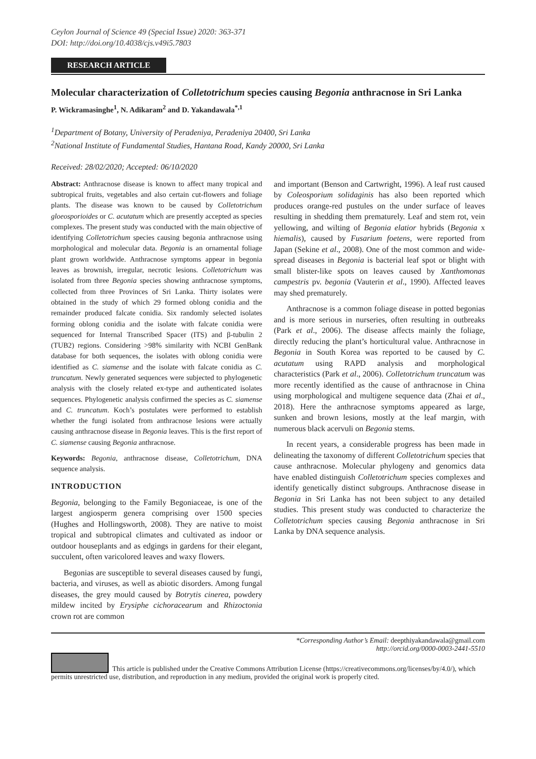Ceylon Journal of Science 49 (Special Issue) 2020: 363-371
DOI: http://doi.org/10.4038/cjs.v49i5.7803
RESEARCH ARTICLE
Molecular characterization of Colletotrichum species causing Begonia anthracnose in Sri Lanka
P. Wickramasinghe<sup>1</sup>, N. Adikaram<sup>2</sup> and D. Yakandawala<sup>*,1</sup>
<sup>1</sup> Department of Botany, University of Peradeniya, Peradeniya 20400, Sri Lanka
<sup>2</sup> National Institute of Fundamental Studies, Hantana Road, Kandy 20000, Sri Lanka
Received: 28/02/2020; Accepted: 06/10/2020
Abstract: Anthracnose disease is known to affect many tropical and subtropical fruits, vegetables and also certain cut-flowers and foliage plants. The disease was known to be caused by Colletotrichum gloeosporioides or C. acutatum which are presently accepted as species complexes. The present study was conducted with the main objective of identifying Colletotrichum species causing begonia anthracnose using morphological and molecular data. Begonia is an ornamental foliage plant grown worldwide. Anthracnose symptoms appear in begonia leaves as brownish, irregular, necrotic lesions. Colletotrichum was isolated from three Begonia species showing anthracnose symptoms, collected from three Provinces of Sri Lanka. Thirty isolates were obtained in the study of which 29 formed oblong conidia and the remainder produced falcate conidia. Six randomly selected isolates forming oblong conidia and the isolate with falcate conidia were sequenced for Internal Transcribed Spacer (ITS) and β-tubulin 2 (TUB2) regions. Considering >98% similarity with NCBI GenBank database for both sequences, the isolates with oblong conidia were identified as C. siamense and the isolate with falcate conidia as C. truncatum. Newly generated sequences were subjected to phylogenetic analysis with the closely related ex-type and authenticated isolates sequences. Phylogenetic analysis confirmed the species as C. siamense and C. truncatum. Koch’s postulates were performed to establish whether the fungi isolated from anthracnose lesions were actually causing anthracnose disease in Begonia leaves. This is the first report of C. siamense causing Begonia anthracnose.
Keywords: Begonia, anthracnose disease, Colletotrichum, DNA sequence analysis.
INTRODUCTION
Begonia, belonging to the Family Begoniaceae, is one of the largest angiosperm genera comprising over 1500 species (Hughes and Hollingsworth, 2008). They are native to moist tropical and subtropical climates and cultivated as indoor or outdoor houseplants and as edgings in gardens for their elegant, succulent, often varicolored leaves and waxy flowers.
Begonias are susceptible to several diseases caused by fungi, bacteria, and viruses, as well as abiotic disorders. Among fungal diseases, the grey mould caused by Botrytis cinerea, powdery mildew incited by Erysiphe cichoracearum and Rhizoctonia crown rot are common
and important (Benson and Cartwright, 1996). A leaf rust caused by Coleosporium solidaginis has also been reported which produces orange-red pustules on the under surface of leaves resulting in shedding them prematurely. Leaf and stem rot, vein yellowing, and wilting of Begonia elatior hybrids (Begonia x hiemalis), caused by Fusarium foetens, were reported from Japan (Sekine et al., 2008). One of the most common and wide-spread diseases in Begonia is bacterial leaf spot or blight with small blister-like spots on leaves caused by Xanthomonas campestris pv. begonia (Vauterin et al., 1990). Affected leaves may shed prematurely.
Anthracnose is a common foliage disease in potted begonias and is more serious in nurseries, often resulting in outbreaks (Park et al., 2006). The disease affects mainly the foliage, directly reducing the plant’s horticultural value. Anthracnose in Begonia in South Korea was reported to be caused by C. acutatum using RAPD analysis and morphological characteristics (Park et al., 2006). Colletotrichum truncatum was more recently identified as the cause of anthracnose in China using morphological and multigene sequence data (Zhai et al., 2018). Here the anthracnose symptoms appeared as large, sunken and brown lesions, mostly at the leaf margin, with numerous black acervuli on Begonia stems.
In recent years, a considerable progress has been made in delineating the taxonomy of different Colletotrichum species that cause anthracnose. Molecular phylogeny and genomics data have enabled distinguish Colletotrichum species complexes and identify genetically distinct subgroups. Anthracnose disease in Begonia in Sri Lanka has not been subject to any detailed studies. This present study was conducted to characterize the Colletotrichum species causing Begonia anthracnose in Sri Lanka by DNA sequence analysis.
*Corresponding Author’s Email: deepthiyakandawala@gmail.com
http://orcid.org/0000-0003-2441-5510
This article is published under the Creative Commons Attribution License (https://creativecommons.org/licenses/by/4.0/), which permits unrestricted use, distribution, and reproduction in any medium, provided the original work is properly cited.